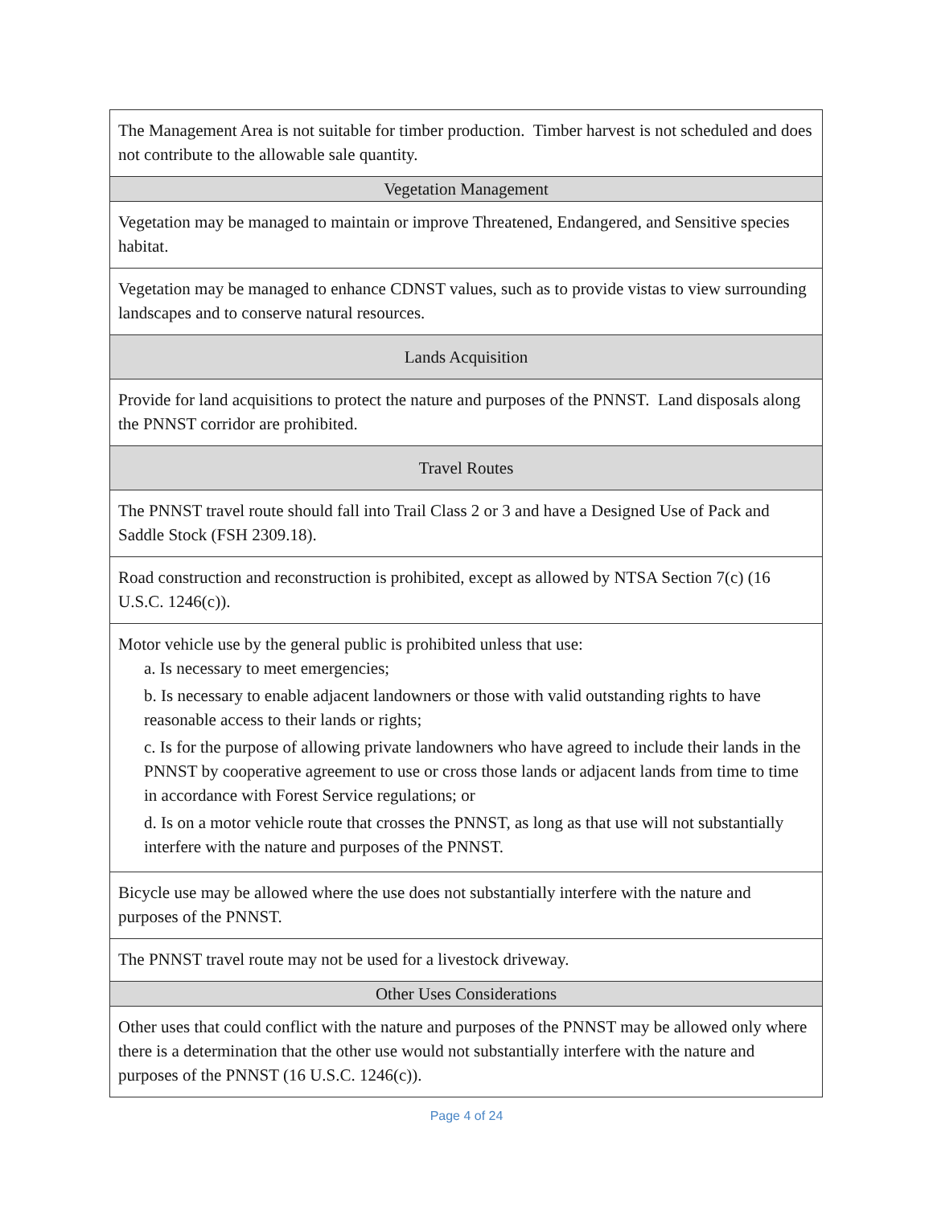| The Management Area is not suitable for timber production. Timber harvest is not scheduled and does not contribute to the allowable sale quantity. |
| Vegetation Management |
| Vegetation may be managed to maintain or improve Threatened, Endangered, and Sensitive species habitat. |
| Vegetation may be managed to enhance CDNST values, such as to provide vistas to view surrounding landscapes and to conserve natural resources. |
| Lands Acquisition |
| Provide for land acquisitions to protect the nature and purposes of the PNNST. Land disposals along the PNNST corridor are prohibited. |
| Travel Routes |
| The PNNST travel route should fall into Trail Class 2 or 3 and have a Designed Use of Pack and Saddle Stock (FSH 2309.18). |
| Road construction and reconstruction is prohibited, except as allowed by NTSA Section 7(c) (16 U.S.C. 1246(c)). |
| Motor vehicle use by the general public is prohibited unless that use: a. Is necessary to meet emergencies; b. Is necessary to enable adjacent landowners or those with valid outstanding rights to have reasonable access to their lands or rights; c. Is for the purpose of allowing private landowners who have agreed to include their lands in the PNNST by cooperative agreement to use or cross those lands or adjacent lands from time to time in accordance with Forest Service regulations; or d. Is on a motor vehicle route that crosses the PNNST, as long as that use will not substantially interfere with the nature and purposes of the PNNST. |
| Bicycle use may be allowed where the use does not substantially interfere with the nature and purposes of the PNNST. |
| The PNNST travel route may not be used for a livestock driveway. |
| Other Uses Considerations |
| Other uses that could conflict with the nature and purposes of the PNNST may be allowed only where there is a determination that the other use would not substantially interfere with the nature and purposes of the PNNST (16 U.S.C. 1246(c)). |
Page 4 of 24